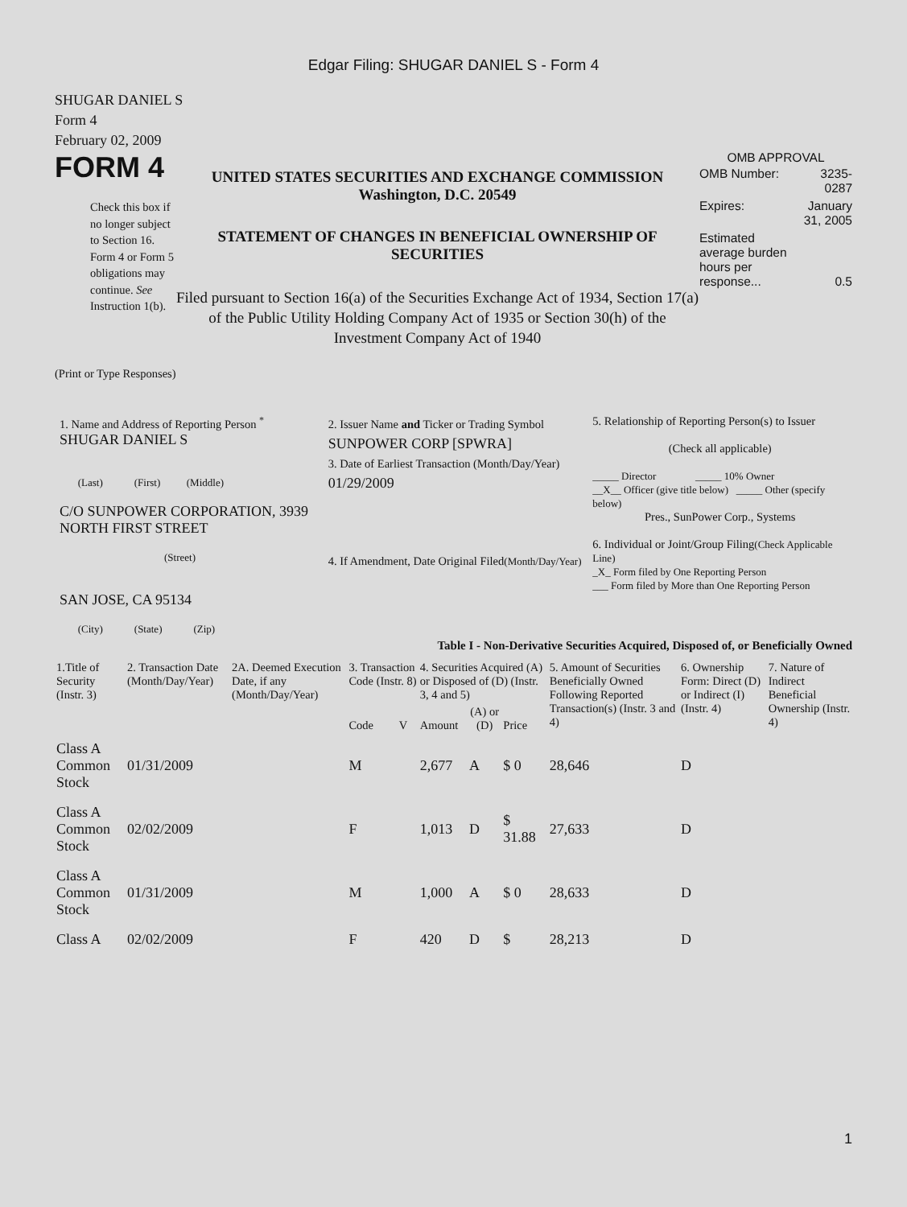Edgar Filing: SHUGAR DANIEL S - Form 4
SHUGAR DANIEL S
Form 4
February 02, 2009
FORM 4
Check this box if no longer subject to Section 16. Form 4 or Form 5 obligations may continue. See Instruction 1(b).
UNITED STATES SECURITIES AND EXCHANGE COMMISSION
Washington, D.C. 20549
STATEMENT OF CHANGES IN BENEFICIAL OWNERSHIP OF SECURITIES
Filed pursuant to Section 16(a) of the Securities Exchange Act of 1934, Section 17(a) of the Public Utility Holding Company Act of 1935 or Section 30(h) of the Investment Company Act of 1940
OMB APPROVAL
| OMB Number: | 3235-0287 |
| Expires: | January 31, 2005 |
| Estimated average burden hours per response... | 0.5 |
(Print or Type Responses)
1. Name and Address of Reporting Person <sup>*</sup>
SHUGAR DANIEL S
(Last) (First) (Middle)
C/O SUNPOWER CORPORATION, 3939 NORTH FIRST STREET
(Street)
SAN JOSE, CA 95134
(City) (State) (Zip)
2. Issuer Name and Ticker or Trading Symbol
SUNPOWER CORP [SPWRA]
3. Date of Earliest Transaction (Month/Day/Year)
01/29/2009
4. If Amendment, Date Original Filed(Month/Day/Year)
5. Relationship of Reporting Person(s) to Issuer
(Check all applicable)
_____ Director _____ 10% Owner
__X__ Officer (give title below) _____ Other (specify below)
Pres., SunPower Corp., Systems
6. Individual or Joint/Group Filing(Check Applicable Line)
_X_ Form filed by One Reporting Person
___ Form filed by More than One Reporting Person
Table I - Non-Derivative Securities Acquired, Disposed of, or Beneficially Owned
| 1.Title of Security (Instr. 3) | 2. Transaction Date (Month/Day/Year) | 2A. Deemed Execution Date, if any (Month/Day/Year) | 3. Transaction Code (Instr. 8) | | 4. Securities Acquired (A) or Disposed of (D) (Instr. 3, 4 and 5) | | | 5. Amount of Securities Beneficially Owned Following Reported Transaction(s) (Instr. 3 and 4) | 6. Ownership Form: Direct (D) or Indirect (I) (Instr. 4) | 7. Nature of Indirect Beneficial Ownership (Instr. 4) |
| --- | --- | --- | --- | --- | --- | --- | --- | --- | --- | --- |
| | | | Code | V | Amount | (A) or (D) | Price | | | |
| Class A Common Stock | 01/31/2009 | | M | | 2,677 | A | $ 0 | 28,646 | D | |
| Class A Common Stock | 02/02/2009 | | F | | 1,013 | D | $ 31.88 | 27,633 | D | |
| Class A Common Stock | 01/31/2009 | | M | | 1,000 | A | $ 0 | 28,633 | D | |
| Class A | 02/02/2009 | | F | | 420 | D | $ | 28,213 | D | |
1